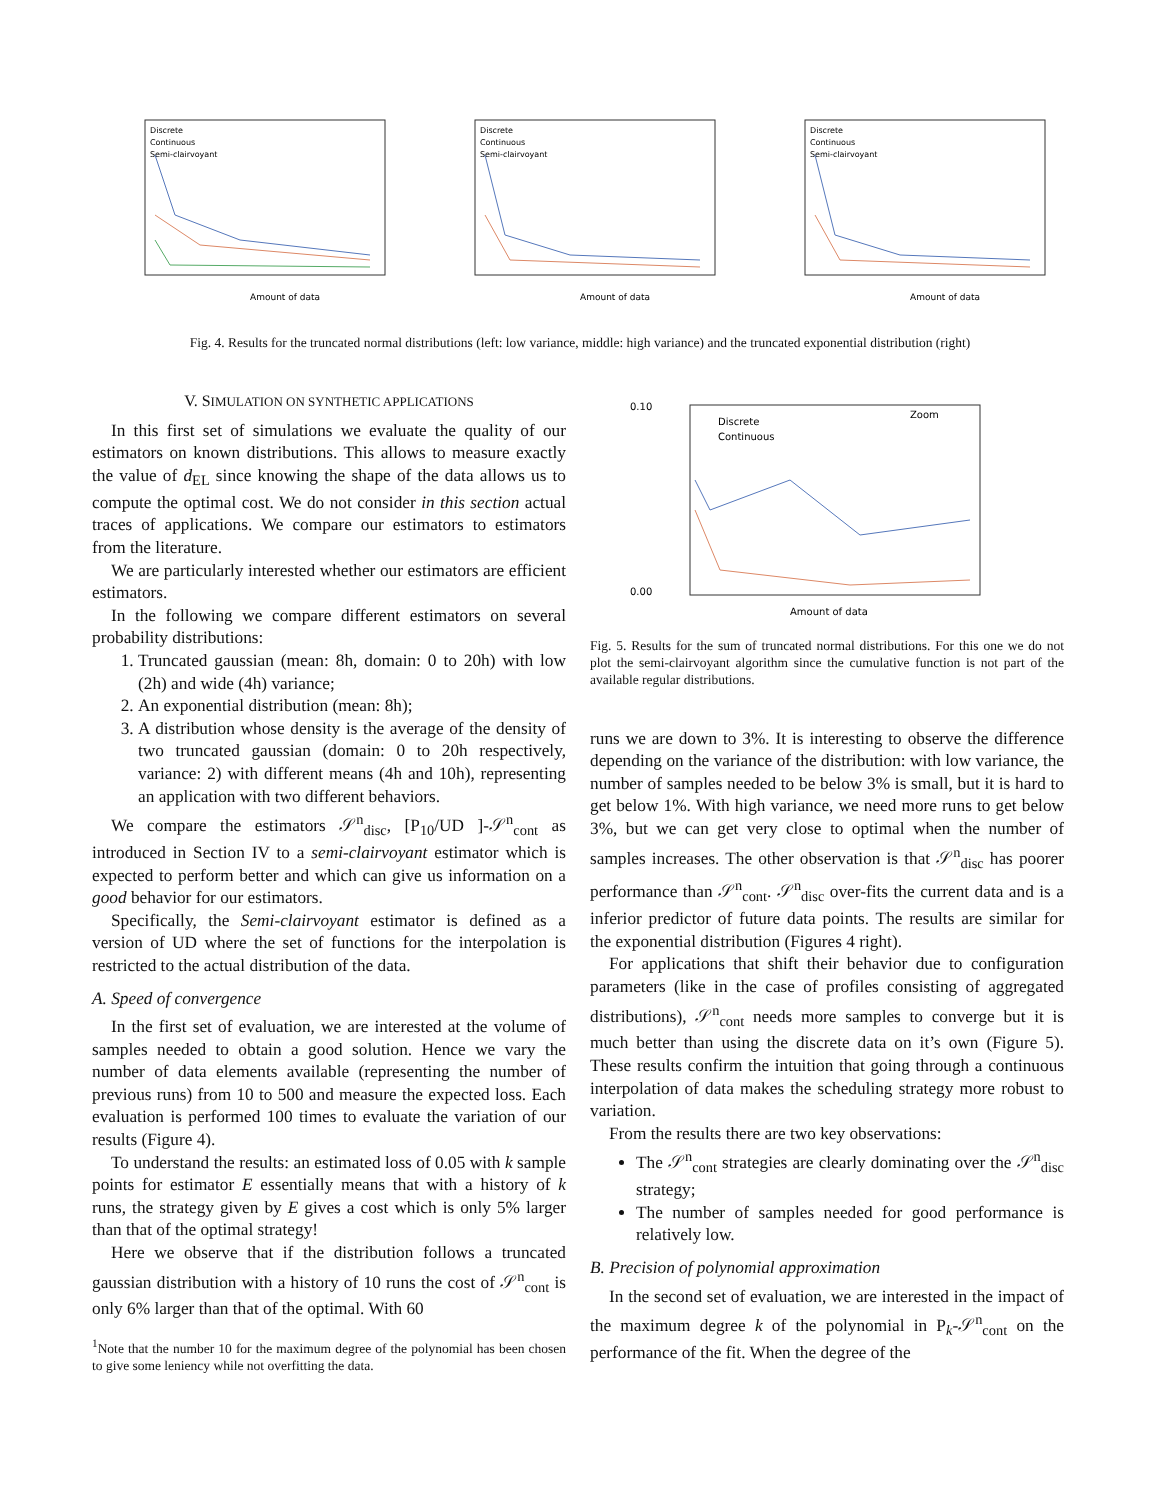Discrete
Continuous
Semi-clairvoyant
Amount of data
Discrete
Continuous
Semi-clairvoyant
Amount of data
Discrete
Continuous
Semi-clairvoyant
Amount of data
Fig. 4. Results for the truncated normal distributions (left: low variance, middle: high variance) and the truncated exponential distribution (right)
V. SIMULATION ON SYNTHETIC APPLICATIONS
In this first set of simulations we evaluate the quality of our estimators on known distributions. This allows to measure exactly the value of d<sub>EL</sub> since knowing the shape of the data allows us to compute the optimal cost. We do not consider in this section actual traces of applications. We compare our estimators to estimators from the literature.
We are particularly interested whether our estimators are efficient estimators.
In the following we compare different estimators on several probability distributions:
1. Truncated gaussian (mean: 8h, domain: 0 to 20h) with low (2h) and wide (4h) variance;
2. An exponential distribution (mean: 8h);
3. A distribution whose density is the average of the density of two truncated gaussian (domain: 0 to 20h respectively, variance: 2) with different means (4h and 10h), representing an application with two different behaviors.
We compare the estimators 𝒮<sup>n</sup><sub>disc</sub>, [P<sub>10</sub>/UD ]-𝒮<sup>n</sup><sub>cont</sub> as introduced in Section IV to a semi-clairvoyant estimator which is expected to perform better and which can give us information on a good behavior for our estimators.
Specifically, the Semi-clairvoyant estimator is defined as a version of UD where the set of functions for the interpolation is restricted to the actual distribution of the data.
A. Speed of convergence
In the first set of evaluation, we are interested at the volume of samples needed to obtain a good solution. Hence we vary the number of data elements available (representing the number of previous runs) from 10 to 500 and measure the expected loss. Each evaluation is performed 100 times to evaluate the variation of our results (Figure 4).
To understand the results: an estimated loss of 0.05 with k sample points for estimator E essentially means that with a history of k runs, the strategy given by E gives a cost which is only 5% larger than that of the optimal strategy!
Here we observe that if the distribution follows a truncated gaussian distribution with a history of 10 runs the cost of 𝒮<sup>n</sup><sub>cont</sub> is only 6% larger than that of the optimal. With 60
<sup>1</sup> Note that the number 10 for the maximum degree of the polynomial has been chosen to give some leniency while not overfitting the data.
0.10
0.00
Discrete
Continuous
Amount of data
Zoom
Fig. 5. Results for the sum of truncated normal distributions. For this one we do not plot the semi-clairvoyant algorithm since the cumulative function is not part of the available regular distributions.
runs we are down to 3%. It is interesting to observe the difference depending on the variance of the distribution: with low variance, the number of samples needed to be below 3% is small, but it is hard to get below 1%. With high variance, we need more runs to get below 3%, but we can get very close to optimal when the number of samples increases. The other observation is that 𝒮<sup>n</sup><sub>disc</sub> has poorer performance than 𝒮<sup>n</sup><sub>cont</sub>. 𝒮<sup>n</sup><sub>disc</sub> over-fits the current data and is a inferior predictor of future data points. The results are similar for the exponential distribution (Figures 4 right).
For applications that shift their behavior due to configuration parameters (like in the case of profiles consisting of aggregated distributions), 𝒮<sup>n</sup><sub>cont</sub> needs more samples to converge but it is much better than using the discrete data on it’s own (Figure 5). These results confirm the intuition that going through a continuous interpolation of data makes the scheduling strategy more robust to variation.
From the results there are two key observations:
The 𝒮<sup>n</sup><sub>cont</sub> strategies are clearly dominating over the 𝒮<sup>n</sup><sub>disc</sub> strategy;
The number of samples needed for good performance is relatively low.
B. Precision of polynomial approximation
In the second set of evaluation, we are interested in the impact of the maximum degree k of the polynomial in P<sub>k</sub>-𝒮<sup>n</sup><sub>cont</sub> on the performance of the fit. When the degree of the